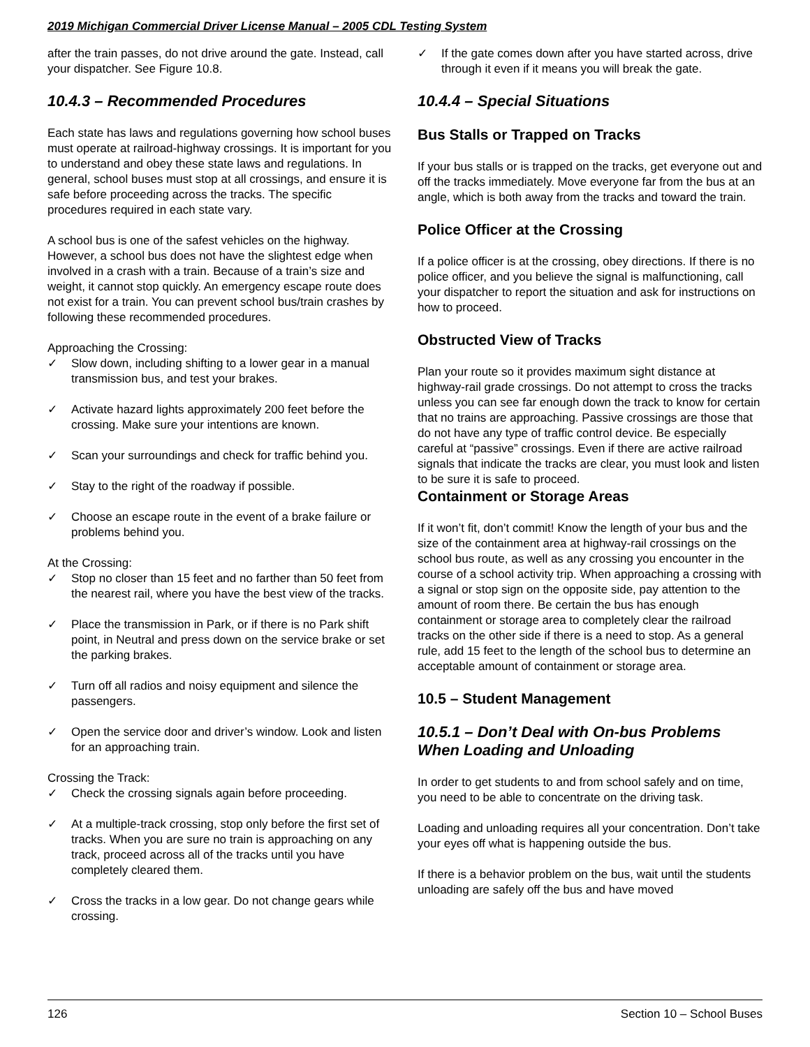2019 Michigan Commercial Driver License Manual – 2005 CDL Testing System
after the train passes, do not drive around the gate. Instead, call your dispatcher. See Figure 10.8.
10.4.3 – Recommended Procedures
Each state has laws and regulations governing how school buses must operate at railroad-highway crossings. It is important for you to understand and obey these state laws and regulations. In general, school buses must stop at all crossings, and ensure it is safe before proceeding across the tracks. The specific procedures required in each state vary.
A school bus is one of the safest vehicles on the highway. However, a school bus does not have the slightest edge when involved in a crash with a train. Because of a train’s size and weight, it cannot stop quickly. An emergency escape route does not exist for a train. You can prevent school bus/train crashes by following these recommended procedures.
Approaching the Crossing:
✓ Slow down, including shifting to a lower gear in a manual transmission bus, and test your brakes.
✓ Activate hazard lights approximately 200 feet before the crossing. Make sure your intentions are known.
✓ Scan your surroundings and check for traffic behind you.
✓ Stay to the right of the roadway if possible.
✓ Choose an escape route in the event of a brake failure or problems behind you.
At the Crossing:
✓ Stop no closer than 15 feet and no farther than 50 feet from the nearest rail, where you have the best view of the tracks.
✓ Place the transmission in Park, or if there is no Park shift point, in Neutral and press down on the service brake or set the parking brakes.
✓ Turn off all radios and noisy equipment and silence the passengers.
✓ Open the service door and driver’s window. Look and listen for an approaching train.
Crossing the Track:
✓ Check the crossing signals again before proceeding.
✓ At a multiple-track crossing, stop only before the first set of tracks. When you are sure no train is approaching on any track, proceed across all of the tracks until you have completely cleared them.
✓ Cross the tracks in a low gear. Do not change gears while crossing.
✓ If the gate comes down after you have started across, drive through it even if it means you will break the gate.
10.4.4 – Special Situations
Bus Stalls or Trapped on Tracks
If your bus stalls or is trapped on the tracks, get everyone out and off the tracks immediately. Move everyone far from the bus at an angle, which is both away from the tracks and toward the train.
Police Officer at the Crossing
If a police officer is at the crossing, obey directions. If there is no police officer, and you believe the signal is malfunctioning, call your dispatcher to report the situation and ask for instructions on how to proceed.
Obstructed View of Tracks
Plan your route so it provides maximum sight distance at highway-rail grade crossings. Do not attempt to cross the tracks unless you can see far enough down the track to know for certain that no trains are approaching. Passive crossings are those that do not have any type of traffic control device. Be especially careful at “passive” crossings. Even if there are active railroad signals that indicate the tracks are clear, you must look and listen to be sure it is safe to proceed.
Containment or Storage Areas
If it won’t fit, don’t commit! Know the length of your bus and the size of the containment area at highway-rail crossings on the school bus route, as well as any crossing you encounter in the course of a school activity trip. When approaching a crossing with a signal or stop sign on the opposite side, pay attention to the amount of room there. Be certain the bus has enough containment or storage area to completely clear the railroad tracks on the other side if there is a need to stop. As a general rule, add 15 feet to the length of the school bus to determine an acceptable amount of containment or storage area.
10.5 – Student Management
10.5.1 – Don’t Deal with On-bus Problems When Loading and Unloading
In order to get students to and from school safely and on time, you need to be able to concentrate on the driving task.
Loading and unloading requires all your concentration. Don’t take your eyes off what is happening outside the bus.
If there is a behavior problem on the bus, wait until the students unloading are safely off the bus and have moved
126 Section 10 – School Buses